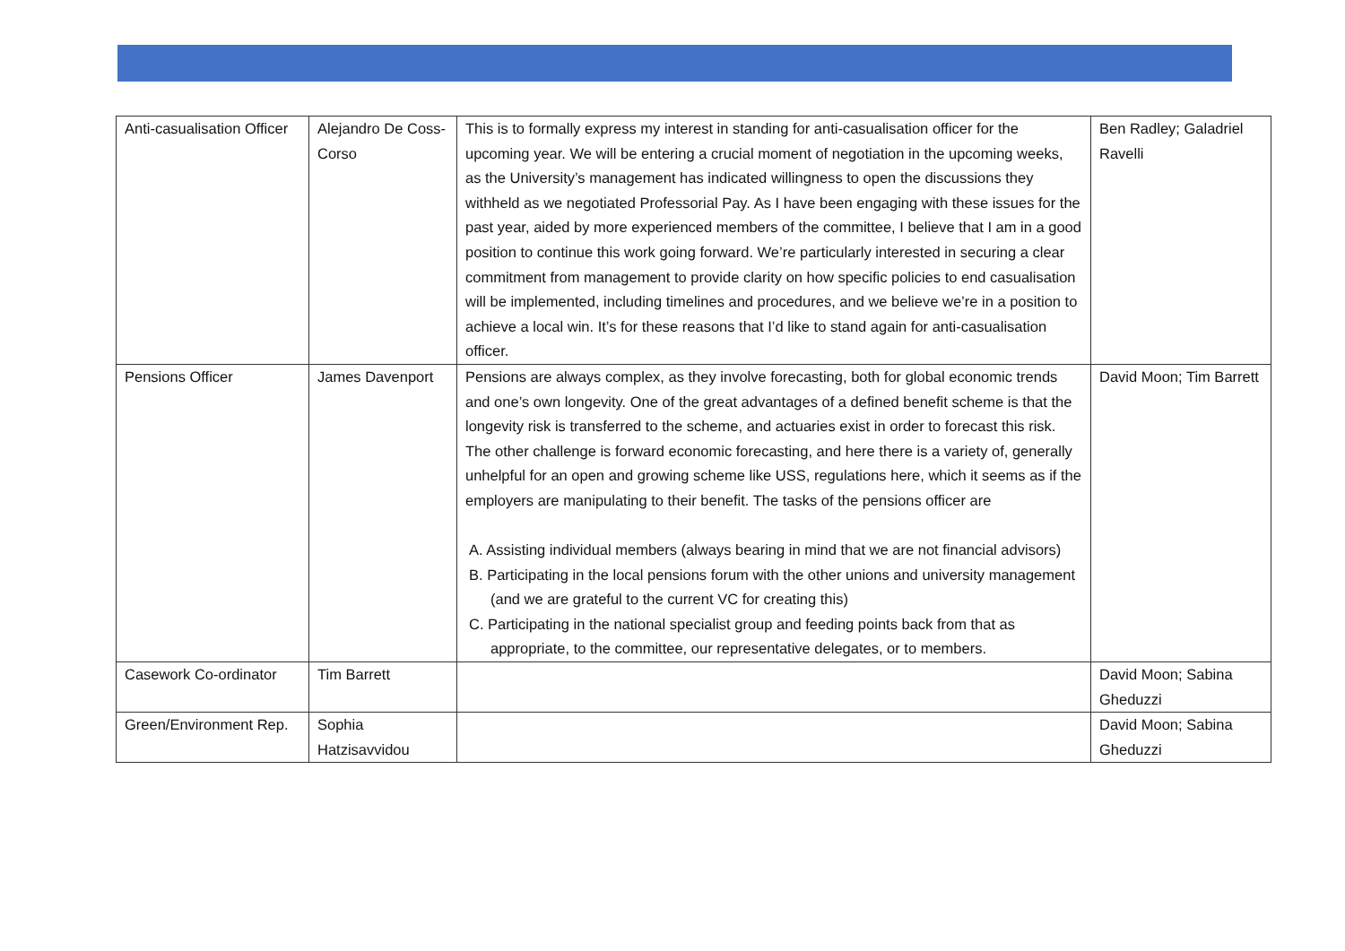| Anti-casualisation Officer | Alejandro De Coss-Corso | This is to formally express my interest in standing for anti-casualisation officer for the upcoming year. We will be entering a crucial moment of negotiation in the upcoming weeks, as the University’s management has indicated willingness to open the discussions they withheld as we negotiated Professorial Pay. As I have been engaging with these issues for the past year, aided by more experienced members of the committee, I believe that I am in a good position to continue this work going forward. We’re particularly interested in securing a clear commitment from management to provide clarity on how specific policies to end casualisation will be implemented, including timelines and procedures, and we believe we’re in a position to achieve a local win. It’s for these reasons that I’d like to stand again for anti-casualisation officer. | Ben Radley; Galadriel Ravelli |
| Pensions Officer | James Davenport | Pensions are always complex, as they involve forecasting, both for global economic trends and one’s own longevity. One of the great advantages of a defined benefit scheme is that the longevity risk is transferred to the scheme, and actuaries exist in order to forecast this risk. The other challenge is forward economic forecasting, and here there is a variety of, generally unhelpful for an open and growing scheme like USS, regulations here, which it seems as if the employers are manipulating to their benefit. The tasks of the pensions officer are A. Assisting individual members (always bearing in mind that we are not financial advisors) B. Participating in the local pensions forum with the other unions and university management (and we are grateful to the current VC for creating this) C. Participating in the national specialist group and feeding points back from that as appropriate, to the committee, our representative delegates, or to members. | David Moon; Tim Barrett |
| Casework Co-ordinator | Tim Barrett | | David Moon; Sabina Gheduzzi |
| Green/Environment Rep. | Sophia Hatzisavvidou | | David Moon; Sabina Gheduzzi |